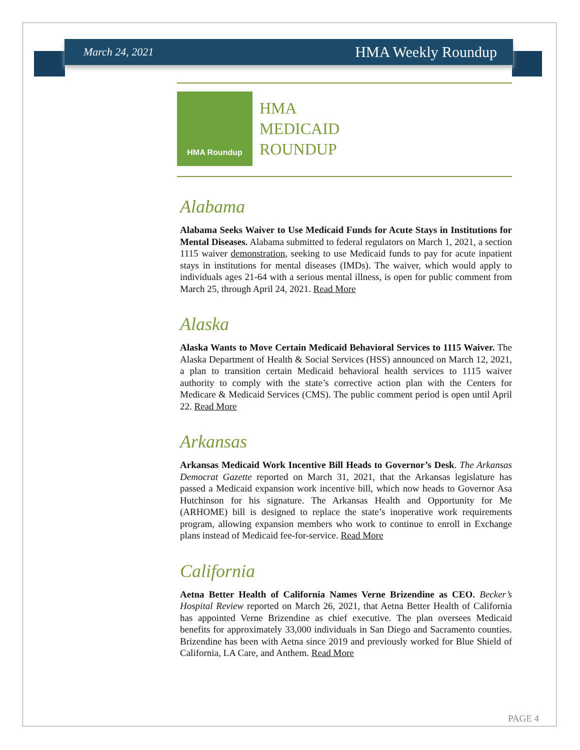March 24, 2021 HMA Weekly Roundup
HMA Roundup
HMA
MEDICAID
ROUNDUP
Alabama
Alabama Seeks Waiver to Use Medicaid Funds for Acute Stays in Institutions for Mental Diseases. Alabama submitted to federal regulators on March 1, 2021, a section 1115 waiver demonstration, seeking to use Medicaid funds to pay for acute inpatient stays in institutions for mental diseases (IMDs). The waiver, which would apply to individuals ages 21-64 with a serious mental illness, is open for public comment from March 25, through April 24, 2021. Read More
Alaska
Alaska Wants to Move Certain Medicaid Behavioral Services to 1115 Waiver. The Alaska Department of Health & Social Services (HSS) announced on March 12, 2021, a plan to transition certain Medicaid behavioral health services to 1115 waiver authority to comply with the state’s corrective action plan with the Centers for Medicare & Medicaid Services (CMS). The public comment period is open until April 22. Read More
Arkansas
Arkansas Medicaid Work Incentive Bill Heads to Governor’s Desk. The Arkansas Democrat Gazette reported on March 31, 2021, that the Arkansas legislature has passed a Medicaid expansion work incentive bill, which now heads to Governor Asa Hutchinson for his signature. The Arkansas Health and Opportunity for Me (ARHOME) bill is designed to replace the state’s inoperative work requirements program, allowing expansion members who work to continue to enroll in Exchange plans instead of Medicaid fee-for-service. Read More
California
Aetna Better Health of California Names Verne Brizendine as CEO. Becker’s Hospital Review reported on March 26, 2021, that Aetna Better Health of California has appointed Verne Brizendine as chief executive. The plan oversees Medicaid benefits for approximately 33,000 individuals in San Diego and Sacramento counties. Brizendine has been with Aetna since 2019 and previously worked for Blue Shield of California, LA Care, and Anthem. Read More
PAGE 4